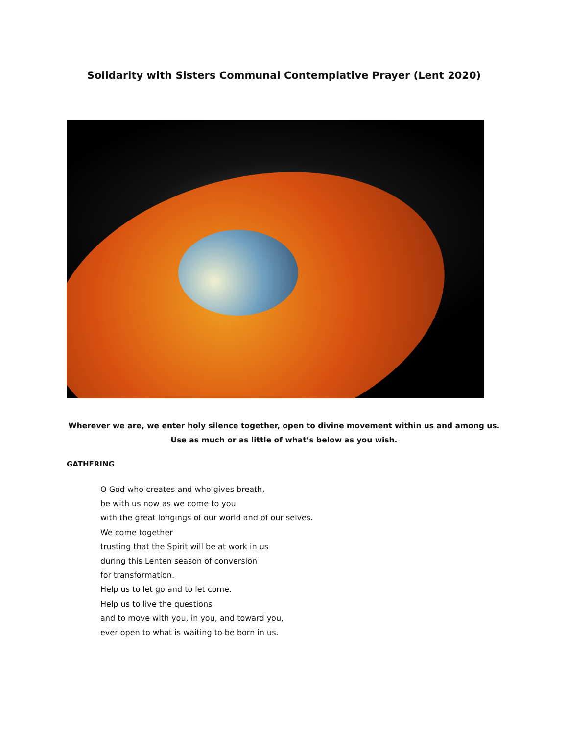Solidarity with Sisters Communal Contemplative Prayer (Lent 2020)
Wherever we are, we enter holy silence together, open to divine movement within us and among us.
Use as much or as little of what’s below as you wish.
GATHERING
O God who creates and who gives breath,
be with us now as we come to you
with the great longings of our world and of our selves.
We come together
trusting that the Spirit will be at work in us
during this Lenten season of conversion
for transformation.
Help us to let go and to let come.
Help us to live the questions
and to move with you, in you, and toward you,
ever open to what is waiting to be born in us.